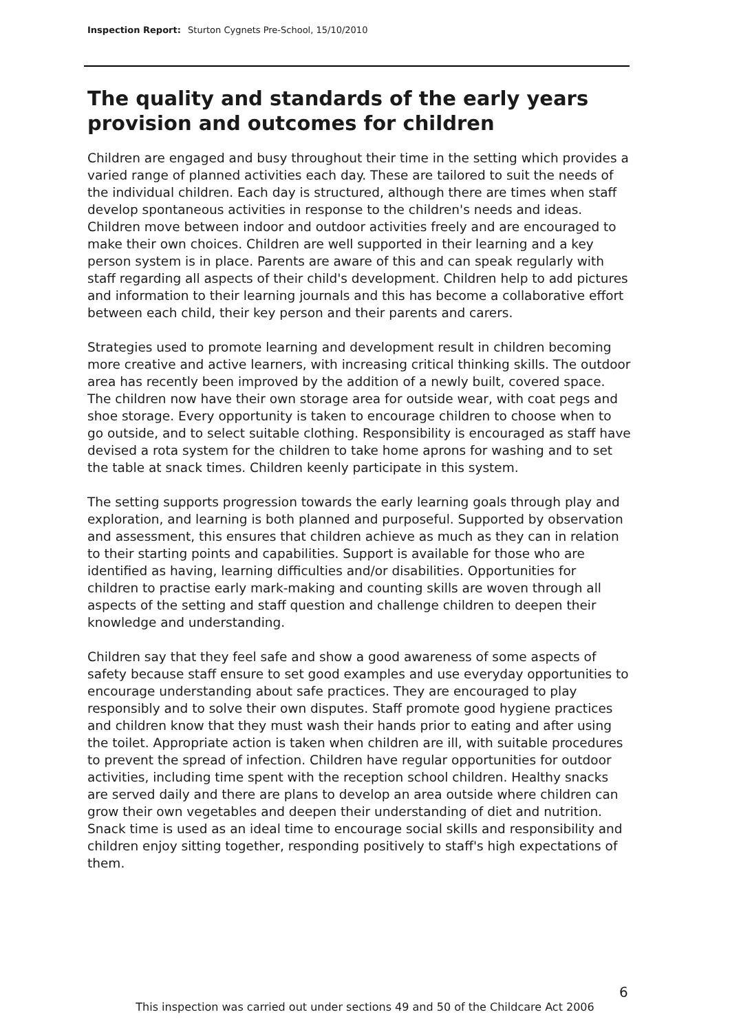Inspection Report: Sturton Cygnets Pre-School, 15/10/2010
The quality and standards of the early years provision and outcomes for children
Children are engaged and busy throughout their time in the setting which provides a varied range of planned activities each day. These are tailored to suit the needs of the individual children. Each day is structured, although there are times when staff develop spontaneous activities in response to the children's needs and ideas. Children move between indoor and outdoor activities freely and are encouraged to make their own choices. Children are well supported in their learning and a key person system is in place. Parents are aware of this and can speak regularly with staff regarding all aspects of their child's development. Children help to add pictures and information to their learning journals and this has become a collaborative effort between each child, their key person and their parents and carers.
Strategies used to promote learning and development result in children becoming more creative and active learners, with increasing critical thinking skills. The outdoor area has recently been improved by the addition of a newly built, covered space. The children now have their own storage area for outside wear, with coat pegs and shoe storage. Every opportunity is taken to encourage children to choose when to go outside, and to select suitable clothing. Responsibility is encouraged as staff have devised a rota system for the children to take home aprons for washing and to set the table at snack times. Children keenly participate in this system.
The setting supports progression towards the early learning goals through play and exploration, and learning is both planned and purposeful. Supported by observation and assessment, this ensures that children achieve as much as they can in relation to their starting points and capabilities. Support is available for those who are identified as having, learning difficulties and/or disabilities. Opportunities for children to practise early mark-making and counting skills are woven through all aspects of the setting and staff question and challenge children to deepen their knowledge and understanding.
Children say that they feel safe and show a good awareness of some aspects of safety because staff ensure to set good examples and use everyday opportunities to encourage understanding about safe practices. They are encouraged to play responsibly and to solve their own disputes. Staff promote good hygiene practices and children know that they must wash their hands prior to eating and after using the toilet. Appropriate action is taken when children are ill, with suitable procedures to prevent the spread of infection. Children have regular opportunities for outdoor activities, including time spent with the reception school children. Healthy snacks are served daily and there are plans to develop an area outside where children can grow their own vegetables and deepen their understanding of diet and nutrition. Snack time is used as an ideal time to encourage social skills and responsibility and children enjoy sitting together, responding positively to staff's high expectations of them.
6
This inspection was carried out under sections 49 and 50 of the Childcare Act 2006